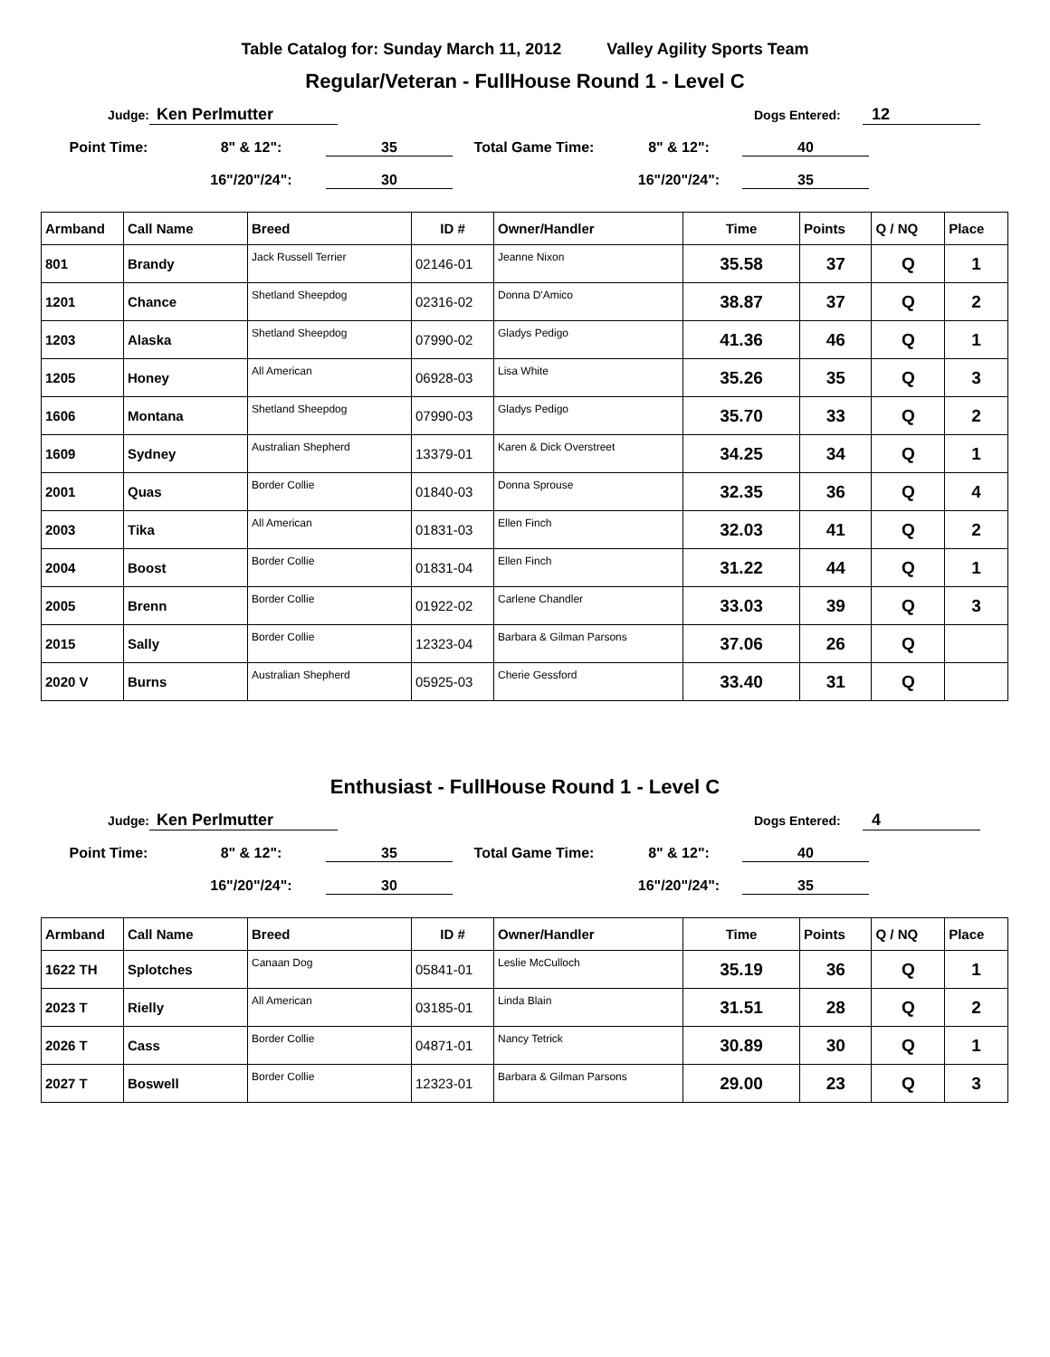Table Catalog for: Sunday March 11, 2012 Valley Agility Sports Team
Regular/Veteran - FullHouse Round 1 - Level C
Judge: Ken Perlmutter Dogs Entered: 12
Point Time: 8" & 12": 35 Total Game Time: 8" & 12": 40
16"/20"/24": 30 16"/20"/24": 35
| Armband | Call Name | Breed | ID # | Owner/Handler | Time | Points | Q / NQ | Place |
| --- | --- | --- | --- | --- | --- | --- | --- | --- |
| 801 | Brandy | Jack Russell Terrier | 02146-01 | Jeanne Nixon | 35.58 | 37 | Q | 1 |
| 1201 | Chance | Shetland Sheepdog | 02316-02 | Donna D'Amico | 38.87 | 37 | Q | 2 |
| 1203 | Alaska | Shetland Sheepdog | 07990-02 | Gladys Pedigo | 41.36 | 46 | Q | 1 |
| 1205 | Honey | All American | 06928-03 | Lisa White | 35.26 | 35 | Q | 3 |
| 1606 | Montana | Shetland Sheepdog | 07990-03 | Gladys Pedigo | 35.70 | 33 | Q | 2 |
| 1609 | Sydney | Australian Shepherd | 13379-01 | Karen & Dick Overstreet | 34.25 | 34 | Q | 1 |
| 2001 | Quas | Border Collie | 01840-03 | Donna Sprouse | 32.35 | 36 | Q | 4 |
| 2003 | Tika | All American | 01831-03 | Ellen Finch | 32.03 | 41 | Q | 2 |
| 2004 | Boost | Border Collie | 01831-04 | Ellen Finch | 31.22 | 44 | Q | 1 |
| 2005 | Brenn | Border Collie | 01922-02 | Carlene Chandler | 33.03 | 39 | Q | 3 |
| 2015 | Sally | Border Collie | 12323-04 | Barbara & Gilman Parsons | 37.06 | 26 | Q | |
| 2020 V | Burns | Australian Shepherd | 05925-03 | Cherie Gessford | 33.40 | 31 | Q | |
Enthusiast - FullHouse Round 1 - Level C
Judge: Ken Perlmutter Dogs Entered: 4
Point Time: 8" & 12": 35 Total Game Time: 8" & 12": 40
16"/20"/24": 30 16"/20"/24": 35
| Armband | Call Name | Breed | ID # | Owner/Handler | Time | Points | Q / NQ | Place |
| --- | --- | --- | --- | --- | --- | --- | --- | --- |
| 1622 TH | Splotches | Canaan Dog | 05841-01 | Leslie McCulloch | 35.19 | 36 | Q | 1 |
| 2023 T | Rielly | All American | 03185-01 | Linda Blain | 31.51 | 28 | Q | 2 |
| 2026 T | Cass | Border Collie | 04871-01 | Nancy Tetrick | 30.89 | 30 | Q | 1 |
| 2027 T | Boswell | Border Collie | 12323-01 | Barbara & Gilman Parsons | 29.00 | 23 | Q | 3 |